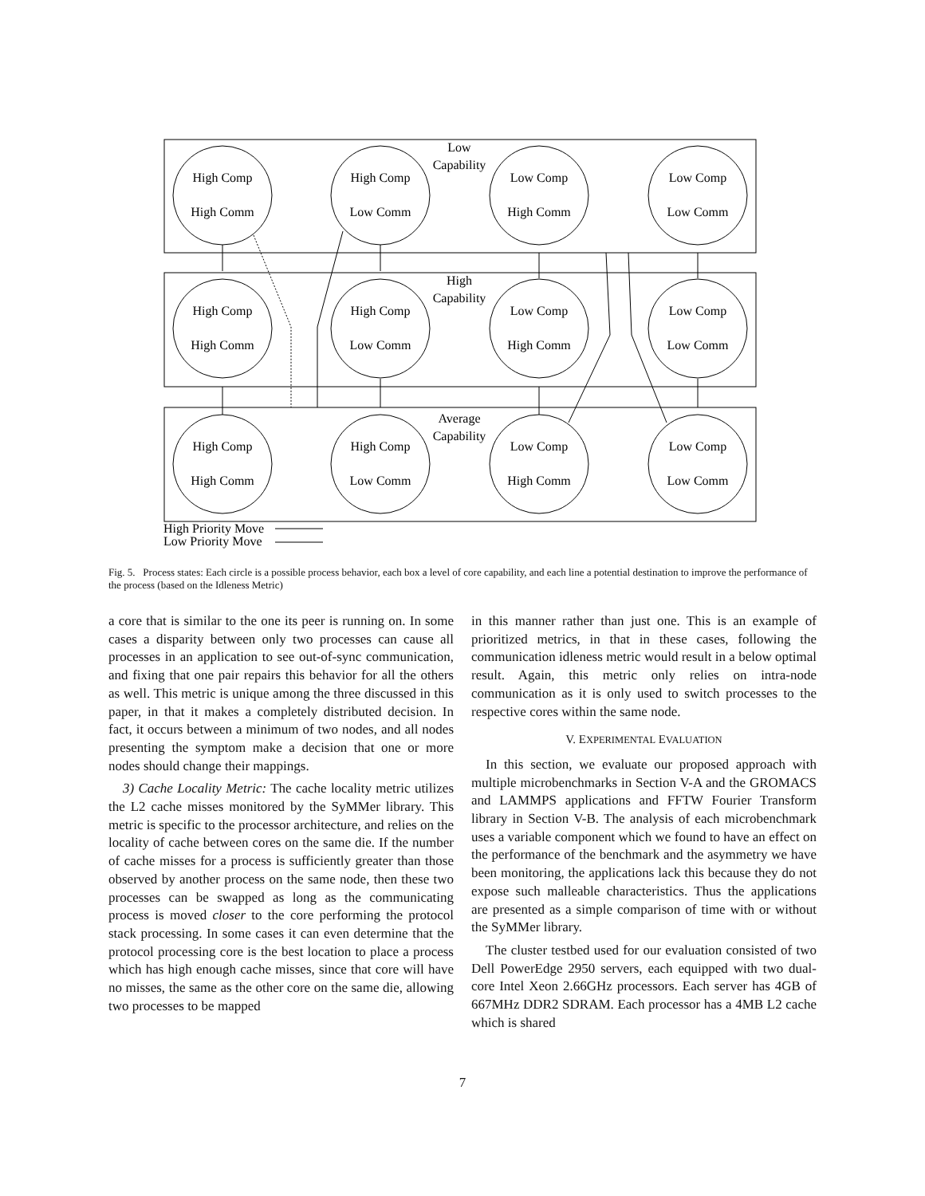Low
Capability
High
Capability
Average
Capability
High Comp
High Comm
High Comp
Low Comm
Low Comp
High Comm
Low Comp
Low Comm
High Comp
High Comm
High Comp
Low Comm
Low Comp
High Comm
Low Comp
Low Comm
High Comp
High Comm
High Comp
Low Comm
Low Comp
High Comm
Low Comp
Low Comm
High Priority Move
Low Priority Move
Fig. 5. Process states: Each circle is a possible process behavior, each box a level of core capability, and each line a potential destination to improve the performance of the process (based on the Idleness Metric)
a core that is similar to the one its peer is running on. In some cases a disparity between only two processes can cause all processes in an application to see out-of-sync communication, and fixing that one pair repairs this behavior for all the others as well. This metric is unique among the three discussed in this paper, in that it makes a completely distributed decision. In fact, it occurs between a minimum of two nodes, and all nodes presenting the symptom make a decision that one or more nodes should change their mappings.
3) Cache Locality Metric: The cache locality metric utilizes the L2 cache misses monitored by the SyMMer library. This metric is specific to the processor architecture, and relies on the locality of cache between cores on the same die. If the number of cache misses for a process is sufficiently greater than those observed by another process on the same node, then these two processes can be swapped as long as the communicating process is moved closer to the core performing the protocol stack processing. In some cases it can even determine that the protocol processing core is the best location to place a process which has high enough cache misses, since that core will have no misses, the same as the other core on the same die, allowing two processes to be mapped
in this manner rather than just one. This is an example of prioritized metrics, in that in these cases, following the communication idleness metric would result in a below optimal result. Again, this metric only relies on intra-node communication as it is only used to switch processes to the respective cores within the same node.
V. EXPERIMENTAL EVALUATION
In this section, we evaluate our proposed approach with multiple microbenchmarks in Section V-A and the GROMACS and LAMMPS applications and FFTW Fourier Transform library in Section V-B. The analysis of each microbenchmark uses a variable component which we found to have an effect on the performance of the benchmark and the asymmetry we have been monitoring, the applications lack this because they do not expose such malleable characteristics. Thus the applications are presented as a simple comparison of time with or without the SyMMer library.
The cluster testbed used for our evaluation consisted of two Dell PowerEdge 2950 servers, each equipped with two dual-core Intel Xeon 2.66GHz processors. Each server has 4GB of 667MHz DDR2 SDRAM. Each processor has a 4MB L2 cache which is shared
7